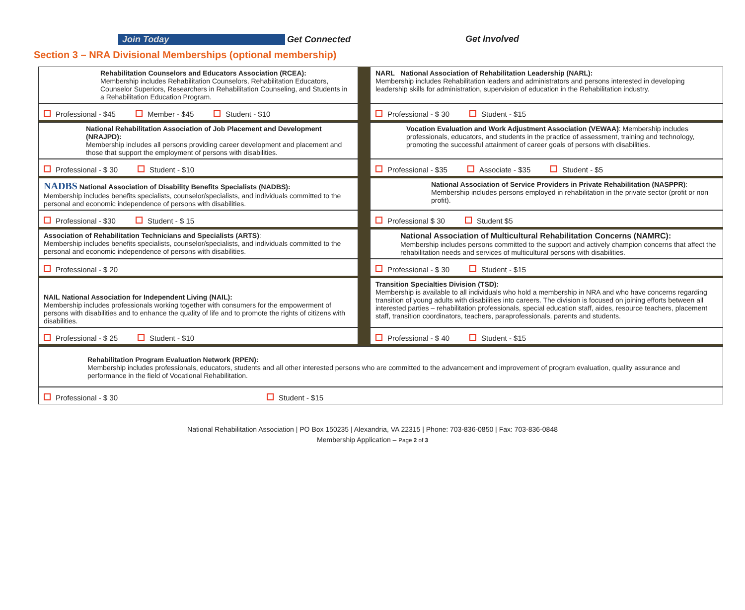Join Today Get Connected Get Involved
Section 3 – NRA Divisional Memberships (optional membership)
Rehabilitation Counselors and Educators Association (RCEA):
Membership includes Rehabilitation Counselors, Rehabilitation Educators, Counselor Superiors, Researchers in Rehabilitation Counseling, and Students in a Rehabilitation Education Program.
NARL National Association of Rehabilitation Leadership (NARL):
Membership includes Rehabilitation leaders and administrators and persons interested in developing leadership skills for administration, supervision of education in the Rehabilitation industry.
Professional - $45 Member - $45 Student - $10
Professional - $ 30 Student - $15
National Rehabilitation Association of Job Placement and Development (NRAJPD):
Membership includes all persons providing career development and placement and those that support the employment of persons with disabilities.
Vocation Evaluation and Work Adjustment Association (VEWAA): Membership includes professionals, educators, and students in the practice of assessment, training and technology, promoting the successful attainment of career goals of persons with disabilities.
Professional - $ 30 Student - $10
Professional - $35 Associate - $35 Student - $5
NADBS National Association of Disability Benefits Specialists (NADBS):
Membership includes benefits specialists, counselor/specialists, and individuals committed to the personal and economic independence of persons with disabilities.
National Association of Service Providers in Private Rehabilitation (NASPPR):
Membership includes persons employed in rehabilitation in the private sector (profit or non profit).
Professional - $30 Student - $ 15
Professional $ 30 Student $5
Association of Rehabilitation Technicians and Specialists (ARTS):
Membership includes benefits specialists, counselor/specialists, and individuals committed to the personal and economic independence of persons with disabilities.
National Association of Multicultural Rehabilitation Concerns (NAMRC):
Membership includes persons committed to the support and actively champion concerns that affect the rehabilitation needs and services of multicultural persons with disabilities.
Professional - $ 20
Professional - $ 30 Student - $15
NAIL National Association for Independent Living (NAIL):
Membership includes professionals working together with consumers for the empowerment of persons with disabilities and to enhance the quality of life and to promote the rights of citizens with disabilities.
Transition Specialties Division (TSD):
Membership is available to all individuals who hold a membership in NRA and who have concerns regarding transition of young adults with disabilities into careers. The division is focused on joining efforts between all interested parties – rehabilitation professionals, special education staff, aides, resource teachers, placement staff, transition coordinators, teachers, paraprofessionals, parents and students.
Professional - $ 25 Student - $10
Professional - $ 40 Student - $15
Rehabilitation Program Evaluation Network (RPEN):
Membership includes professionals, educators, students and all other interested persons who are committed to the advancement and improvement of program evaluation, quality assurance and performance in the field of Vocational Rehabilitation.
Professional - $ 30 Student - $15
National Rehabilitation Association | PO Box 150235 | Alexandria, VA 22315 | Phone: 703-836-0850 | Fax: 703-836-0848
Membership Application – Page 2 of 3